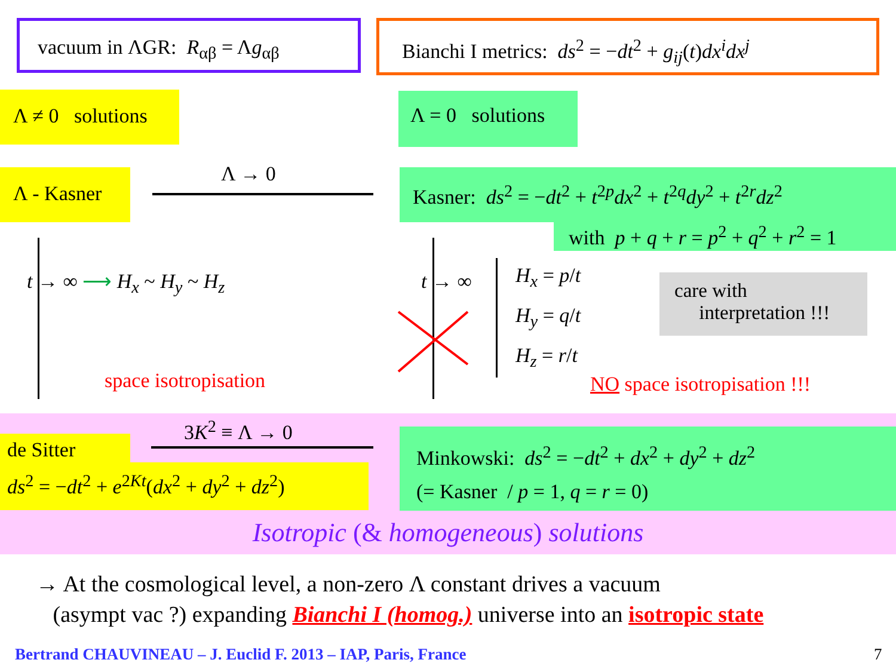vacuum in ΛGR: R<sub>αβ</sub> = Λg<sub>αβ</sub>
Bianchi I metrics: ds<sup>2</sup> = −dt<sup>2</sup> + g<sub>ij</sub>(t)dx<sup>i</sup>dx<sup>j</sup>
Λ ≠ 0 solutions
Λ = 0 solutions
Λ - Kasner Λ → 0
Kasner: ds<sup>2</sup> = −dt<sup>2</sup> + t<sup>2p</sup>dx<sup>2</sup> + t<sup>2q</sup>dy<sup>2</sup> + t<sup>2r</sup>dz<sup>2</sup>
with p + q + r = p<sup>2</sup> + q<sup>2</sup> + r<sup>2</sup> = 1
t → ∞ ⟶ H<sub>x</sub> ~ H<sub>y</sub> ~ H<sub>z</sub>
space isotropisation
t → ∞
H<sub>x</sub> = p/t
H<sub>y</sub> = q/t
H<sub>z</sub> = r/t
care with
interpretation !!!
NO space isotropisation !!!
3K<sup>2</sup> ≡ Λ → 0
de Sitter
ds<sup>2</sup> = −dt<sup>2</sup> + e<sup>2Kt</sup>(dx<sup>2</sup> + dy<sup>2</sup> + dz<sup>2</sup>)
Minkowski: ds<sup>2</sup> = −dt<sup>2</sup> + dx<sup>2</sup> + dy<sup>2</sup> + dz<sup>2</sup>
(= Kasner / p = 1, q = r = 0)
Isotropic (& homogeneous) solutions
→ At the cosmological level, a non-zero Λ constant drives a vacuum
(asympt vac ?) expanding Bianchi I (homog.) universe into an isotropic state
Bertrand CHAUVINEAU – J. Euclid F. 2013 – IAP, Paris, France
7